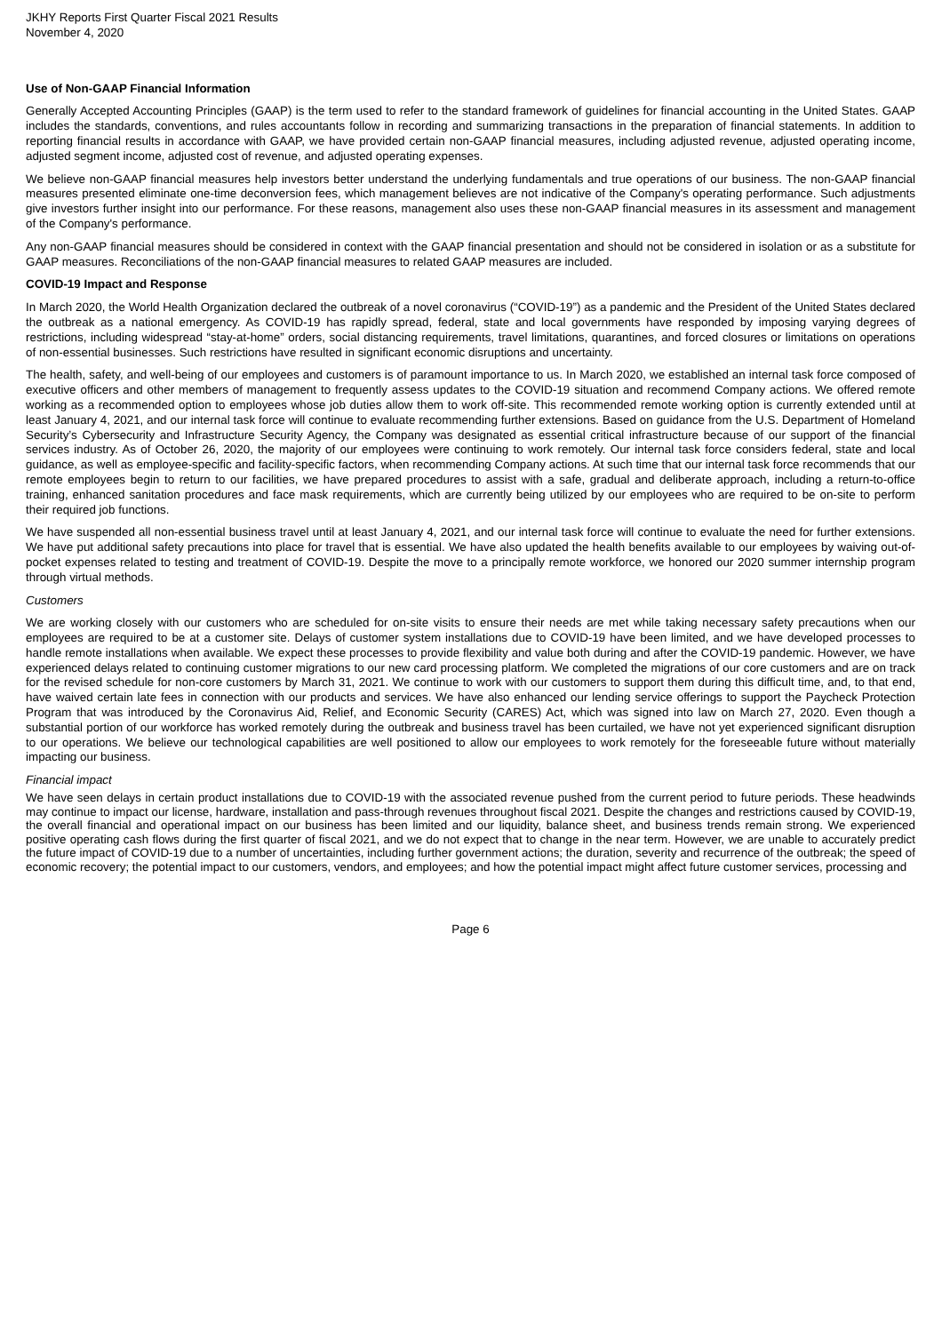JKHY Reports First Quarter Fiscal 2021 Results
November 4, 2020
Use of Non-GAAP Financial Information
Generally Accepted Accounting Principles (GAAP) is the term used to refer to the standard framework of guidelines for financial accounting in the United States. GAAP includes the standards, conventions, and rules accountants follow in recording and summarizing transactions in the preparation of financial statements. In addition to reporting financial results in accordance with GAAP, we have provided certain non-GAAP financial measures, including adjusted revenue, adjusted operating income, adjusted segment income, adjusted cost of revenue, and adjusted operating expenses.
We believe non-GAAP financial measures help investors better understand the underlying fundamentals and true operations of our business. The non-GAAP financial measures presented eliminate one-time deconversion fees, which management believes are not indicative of the Company's operating performance. Such adjustments give investors further insight into our performance. For these reasons, management also uses these non-GAAP financial measures in its assessment and management of the Company's performance.
Any non-GAAP financial measures should be considered in context with the GAAP financial presentation and should not be considered in isolation or as a substitute for GAAP measures. Reconciliations of the non-GAAP financial measures to related GAAP measures are included.
COVID-19 Impact and Response
In March 2020, the World Health Organization declared the outbreak of a novel coronavirus (“COVID-19”) as a pandemic and the President of the United States declared the outbreak as a national emergency. As COVID-19 has rapidly spread, federal, state and local governments have responded by imposing varying degrees of restrictions, including widespread “stay-at-home” orders, social distancing requirements, travel limitations, quarantines, and forced closures or limitations on operations of non-essential businesses. Such restrictions have resulted in significant economic disruptions and uncertainty.
The health, safety, and well-being of our employees and customers is of paramount importance to us. In March 2020, we established an internal task force composed of executive officers and other members of management to frequently assess updates to the COVID-19 situation and recommend Company actions. We offered remote working as a recommended option to employees whose job duties allow them to work off-site. This recommended remote working option is currently extended until at least January 4, 2021, and our internal task force will continue to evaluate recommending further extensions. Based on guidance from the U.S. Department of Homeland Security’s Cybersecurity and Infrastructure Security Agency, the Company was designated as essential critical infrastructure because of our support of the financial services industry. As of October 26, 2020, the majority of our employees were continuing to work remotely. Our internal task force considers federal, state and local guidance, as well as employee-specific and facility-specific factors, when recommending Company actions. At such time that our internal task force recommends that our remote employees begin to return to our facilities, we have prepared procedures to assist with a safe, gradual and deliberate approach, including a return-to-office training, enhanced sanitation procedures and face mask requirements, which are currently being utilized by our employees who are required to be on-site to perform their required job functions.
We have suspended all non-essential business travel until at least January 4, 2021, and our internal task force will continue to evaluate the need for further extensions. We have put additional safety precautions into place for travel that is essential. We have also updated the health benefits available to our employees by waiving out-of-pocket expenses related to testing and treatment of COVID-19. Despite the move to a principally remote workforce, we honored our 2020 summer internship program through virtual methods.
Customers
We are working closely with our customers who are scheduled for on-site visits to ensure their needs are met while taking necessary safety precautions when our employees are required to be at a customer site. Delays of customer system installations due to COVID-19 have been limited, and we have developed processes to handle remote installations when available. We expect these processes to provide flexibility and value both during and after the COVID-19 pandemic. However, we have experienced delays related to continuing customer migrations to our new card processing platform. We completed the migrations of our core customers and are on track for the revised schedule for non-core customers by March 31, 2021. We continue to work with our customers to support them during this difficult time, and, to that end, have waived certain late fees in connection with our products and services. We have also enhanced our lending service offerings to support the Paycheck Protection Program that was introduced by the Coronavirus Aid, Relief, and Economic Security (CARES) Act, which was signed into law on March 27, 2020. Even though a substantial portion of our workforce has worked remotely during the outbreak and business travel has been curtailed, we have not yet experienced significant disruption to our operations. We believe our technological capabilities are well positioned to allow our employees to work remotely for the foreseeable future without materially impacting our business.
Financial impact
We have seen delays in certain product installations due to COVID-19 with the associated revenue pushed from the current period to future periods. These headwinds may continue to impact our license, hardware, installation and pass-through revenues throughout fiscal 2021. Despite the changes and restrictions caused by COVID-19, the overall financial and operational impact on our business has been limited and our liquidity, balance sheet, and business trends remain strong. We experienced positive operating cash flows during the first quarter of fiscal 2021, and we do not expect that to change in the near term. However, we are unable to accurately predict the future impact of COVID-19 due to a number of uncertainties, including further government actions; the duration, severity and recurrence of the outbreak; the speed of economic recovery; the potential impact to our customers, vendors, and employees; and how the potential impact might affect future customer services, processing and
Page 6